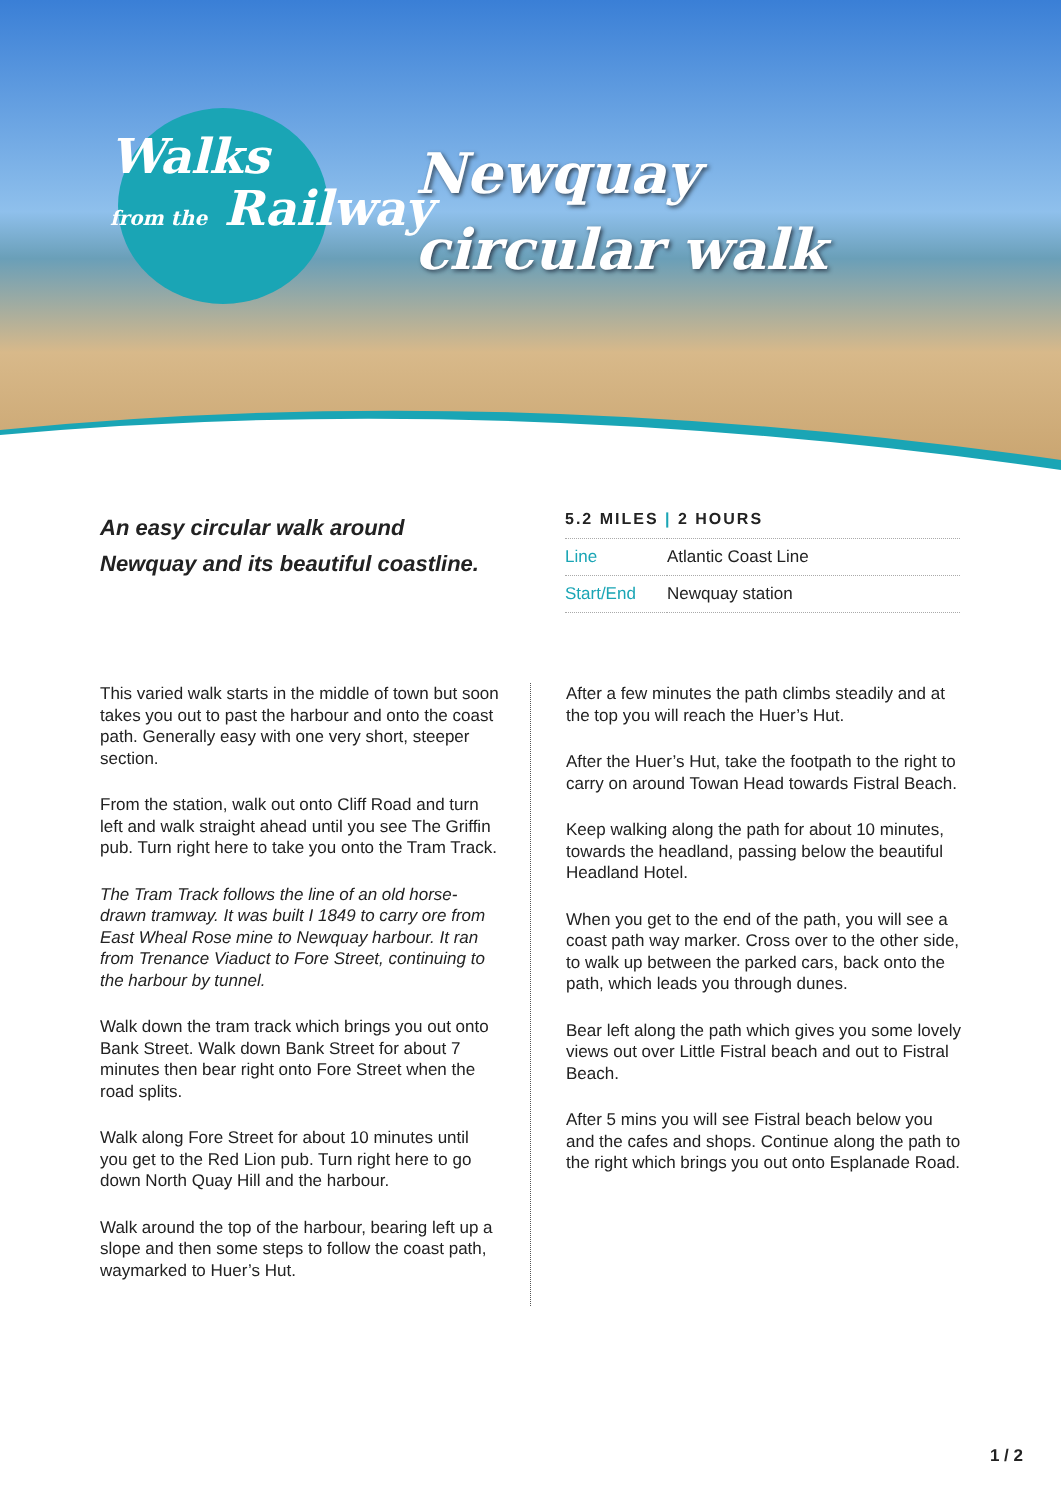Walks
from the Railway
Newquay
circular walk
An easy circular walk around Newquay and its beautiful coastline.
5.2 MILES | 2 HOURS
| Line | Atlantic Coast Line |
| Start/End | Newquay station |
This varied walk starts in the middle of town but soon takes you out to past the harbour and onto the coast path. Generally easy with one very short, steeper section.
From the station, walk out onto Cliff Road and turn left and walk straight ahead until you see The Griffin pub. Turn right here to take you onto the Tram Track.
The Tram Track follows the line of an old horse-drawn tramway. It was built I 1849 to carry ore from East Wheal Rose mine to Newquay harbour. It ran from Trenance Viaduct to Fore Street, continuing to the harbour by tunnel.
Walk down the tram track which brings you out onto Bank Street. Walk down Bank Street for about 7 minutes then bear right onto Fore Street when the road splits.
Walk along Fore Street for about 10 minutes until you get to the Red Lion pub. Turn right here to go down North Quay Hill and the harbour.
Walk around the top of the harbour, bearing left up a slope and then some steps to follow the coast path, waymarked to Huer’s Hut.
After a few minutes the path climbs steadily and at the top you will reach the Huer’s Hut.
After the Huer’s Hut, take the footpath to the right to carry on around Towan Head towards Fistral Beach.
Keep walking along the path for about 10 minutes, towards the headland, passing below the beautiful Headland Hotel.
When you get to the end of the path, you will see a coast path way marker. Cross over to the other side, to walk up between the parked cars, back onto the path, which leads you through dunes.
Bear left along the path which gives you some lovely views out over Little Fistral beach and out to Fistral Beach.
After 5 mins you will see Fistral beach below you and the cafes and shops. Continue along the path to the right which brings you out onto Esplanade Road.
1 / 2